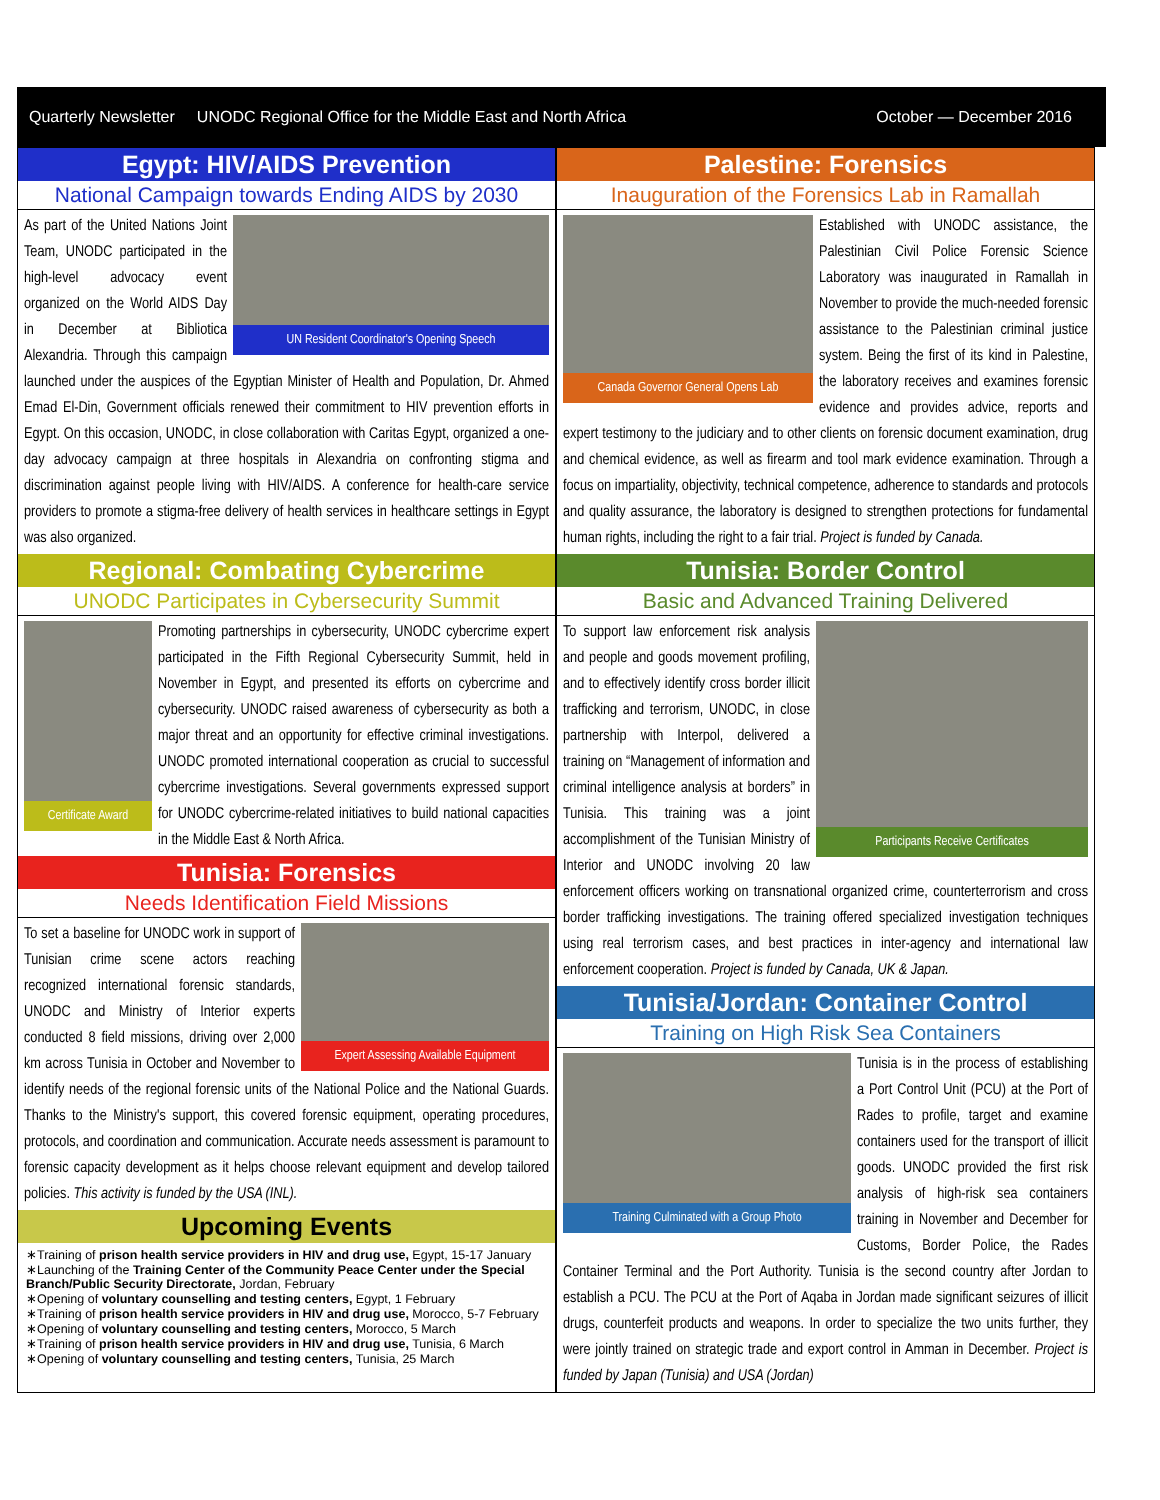Quarterly Newsletter UNODC Regional Office for the Middle East and North Africa October — December 2016
Egypt: HIV/AIDS Prevention
National Campaign towards Ending AIDS by 2030
UN Resident Coordinator's Opening Speech
As part of the United Nations Joint Team, UNODC participated in the high-level advocacy event organized on the World AIDS Day in December at Bibliotica Alexandria. Through this campaign launched under the auspices of the Egyptian Minister of Health and Population, Dr. Ahmed Emad El-Din, Government officials renewed their commitment to HIV prevention efforts in Egypt. On this occasion, UNODC, in close collaboration with Caritas Egypt, organized a one-day advocacy campaign at three hospitals in Alexandria on confronting stigma and discrimination against people living with HIV/AIDS. A conference for health-care service providers to promote a stigma-free delivery of health services in healthcare settings in Egypt was also organized.
Regional: Combating Cybercrime
UNODC Participates in Cybersecurity Summit
Certificate Award
Promoting partnerships in cybersecurity, UNODC cybercrime expert participated in the Fifth Regional Cybersecurity Summit, held in November in Egypt, and presented its efforts on cybercrime and cybersecurity. UNODC raised awareness of cybersecurity as both a major threat and an opportunity for effective criminal investigations. UNODC promoted international cooperation as crucial to successful cybercrime investigations. Several governments expressed support for UNODC cybercrime-related initiatives to build national capacities in the Middle East & North Africa.
Tunisia: Forensics
Needs Identification Field Missions
Expert Assessing Available Equipment
To set a baseline for UNODC work in support of Tunisian crime scene actors reaching recognized international forensic standards, UNODC and Ministry of Interior experts conducted 8 field missions, driving over 2,000 km across Tunisia in October and November to identify needs of the regional forensic units of the National Police and the National Guards. Thanks to the Ministry's support, this covered forensic equipment, operating procedures, protocols, and coordination and communication. Accurate needs assessment is paramount to forensic capacity development as it helps choose relevant equipment and develop tailored policies. This activity is funded by the USA (INL).
Upcoming Events
∗Training of prison health service providers in HIV and drug use, Egypt, 15-17 January
∗Launching of the Training Center of the Community Peace Center under the Special Branch/Public Security Directorate, Jordan, February
∗Opening of voluntary counselling and testing centers, Egypt, 1 February
∗Training of prison health service providers in HIV and drug use, Morocco, 5-7 February
∗Opening of voluntary counselling and testing centers, Morocco, 5 March
∗Training of prison health service providers in HIV and drug use, Tunisia, 6 March
∗Opening of voluntary counselling and testing centers, Tunisia, 25 March
Palestine: Forensics
Inauguration of the Forensics Lab in Ramallah
Canada Governor General Opens Lab
Established with UNODC assistance, the Palestinian Civil Police Forensic Science Laboratory was inaugurated in Ramallah in November to provide the much-needed forensic assistance to the Palestinian criminal justice system. Being the first of its kind in Palestine, the laboratory receives and examines forensic evidence and provides advice, reports and expert testimony to the judiciary and to other clients on forensic document examination, drug and chemical evidence, as well as firearm and tool mark evidence examination. Through a focus on impartiality, objectivity, technical competence, adherence to standards and protocols and quality assurance, the laboratory is designed to strengthen protections for fundamental human rights, including the right to a fair trial. Project is funded by Canada.
Tunisia: Border Control
Basic and Advanced Training Delivered
Participants Receive Certificates
To support law enforcement risk analysis and people and goods movement profiling, and to effectively identify cross border illicit trafficking and terrorism, UNODC, in close partnership with Interpol, delivered a training on “Management of information and criminal intelligence analysis at borders” in Tunisia. This training was a joint accomplishment of the Tunisian Ministry of Interior and UNODC involving 20 law enforcement officers working on transnational organized crime, counterterrorism and cross border trafficking investigations. The training offered specialized investigation techniques using real terrorism cases, and best practices in inter-agency and international law enforcement cooperation. Project is funded by Canada, UK & Japan.
Tunisia/Jordan: Container Control
Training on High Risk Sea Containers
Training Culminated with a Group Photo
Tunisia is in the process of establishing a Port Control Unit (PCU) at the Port of Rades to profile, target and examine containers used for the transport of illicit goods. UNODC provided the first risk analysis of high-risk sea containers training in November and December for Customs, Border Police, the Rades Container Terminal and the Port Authority. Tunisia is the second country after Jordan to establish a PCU. The PCU at the Port of Aqaba in Jordan made significant seizures of illicit drugs, counterfeit products and weapons. In order to specialize the two units further, they were jointly trained on strategic trade and export control in Amman in December. Project is funded by Japan (Tunisia) and USA (Jordan)